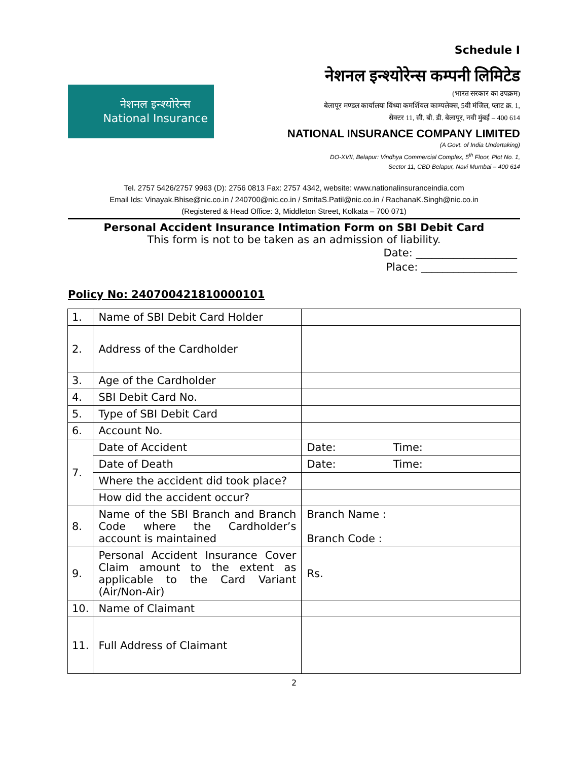Schedule I
नेशनल इन्श्योरेन्स
National Insurance
नेशनल इन्श्योरेन्स कम्पनी लिमिटेड
(भारत सरकार का उपक्रम)
बेलापूर मण्डल कार्यालयः विंध्या कमर्शियल काम्पलेक्स, 5वी मंजिल, प्लाट क्र. 1,
सेक्टर 11, सी. बी. डी. बेलापूर, नवी मुंबई – 400 614
NATIONAL INSURANCE COMPANY LIMITED
(A Govt. of India Undertaking)
DO-XVII, Belapur: Vindhya Commercial Complex, 5<sup>th</sup> Floor, Plot No. 1,
Sector 11, CBD Belapur, Navi Mumbai – 400 614
Tel. 2757 5426/2757 9963 (D): 2756 0813 Fax: 2757 4342, website: www.nationalinsuranceindia.com
Email Ids: Vinayak.Bhise@nic.co.in / 240700@nic.co.in / SmitaS.Patil@nic.co.in / RachanaK.Singh@nic.co.in
(Registered & Head Office: 3, Middleton Street, Kolkata – 700 071)
Personal Accident Insurance Intimation Form on SBI Debit Card
This form is not to be taken as an admission of liability.
Date: ___________________
Place: __________________
Policy No: 240700421810000101
| 1. | Name of SBI Debit Card Holder | | |
| 2. | Address of the Cardholder | | |
| 3. | Age of the Cardholder | | |
| 4. | SBI Debit Card No. | | |
| 5. | Type of SBI Debit Card | | |
| 6. | Account No. | | |
| 7. | Date of Accident | Date: | Time: |
| | Date of Death | Date: | Time: |
| | Where the accident did took place? | | |
| | How did the accident occur? | | |
| 8. | Name of the SBI Branch and Branch Code where the Cardholder’s account is maintained | Branch Name : Branch Code : | |
| 9. | Personal Accident Insurance Cover Claim amount to the extent as applicable to the Card Variant (Air/Non-Air) | Rs. | |
| 10. | Name of Claimant | | |
| 11. | Full Address of Claimant | | |
2